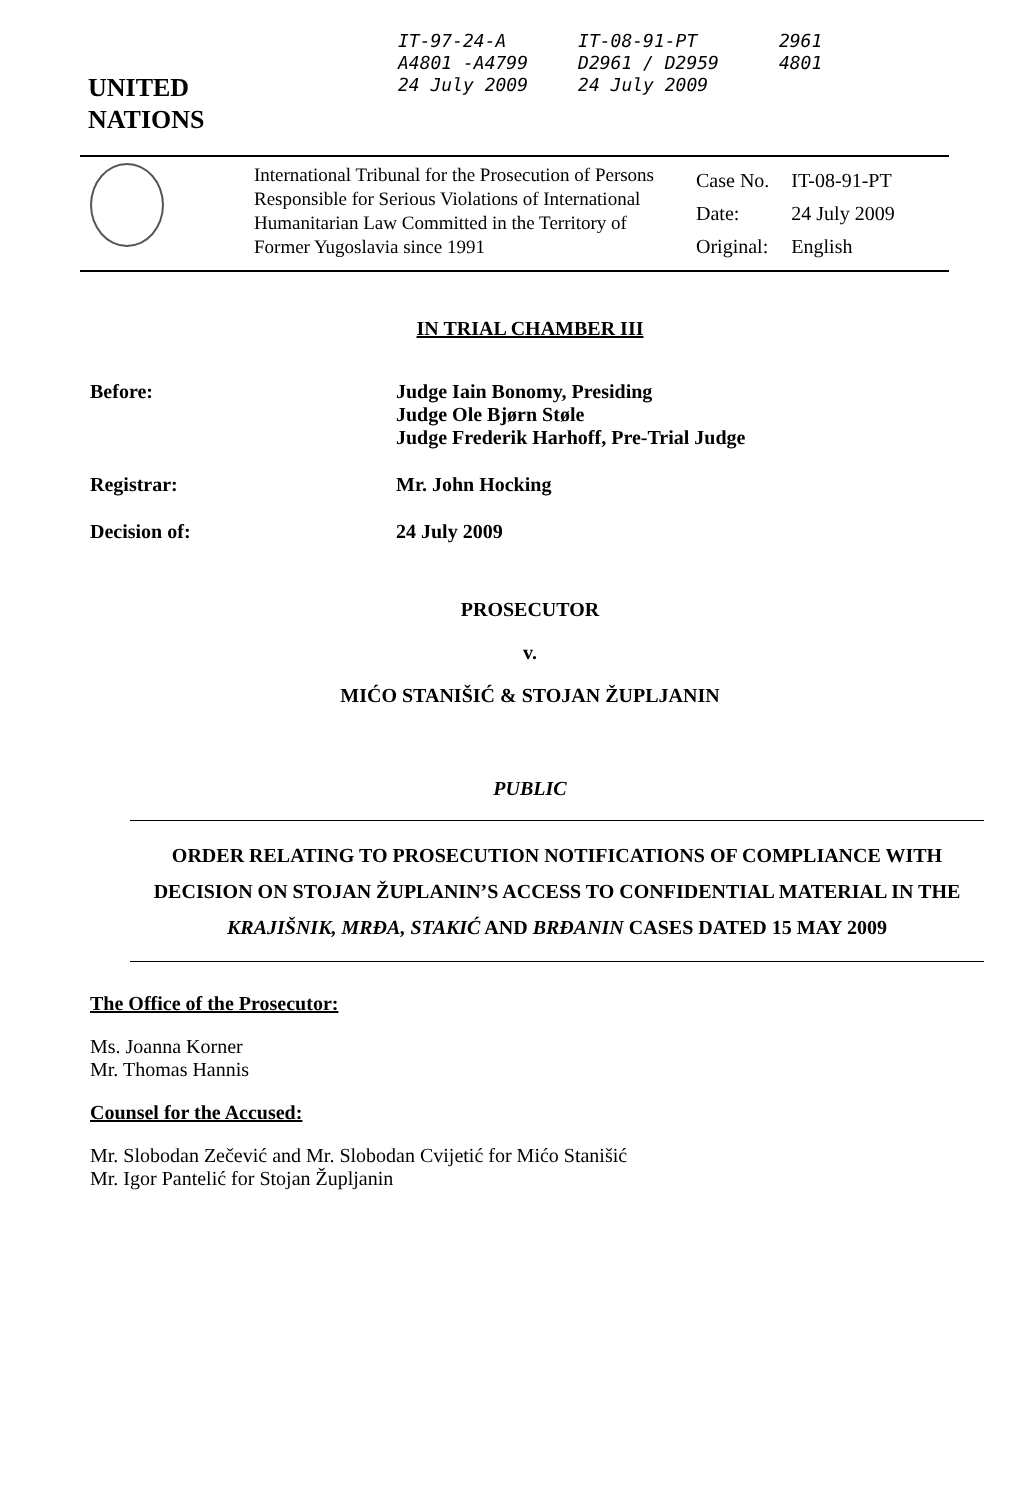UNITED
NATIONS
IT-97-24-A
A4801 -A4799
24 July 2009
IT-08-91-PT
D2961 / D2959
24 July 2009
2961
4801
International Tribunal for the Prosecution of Persons Responsible for Serious Violations of International Humanitarian Law Committed in the Territory of Former Yugoslavia since 1991
| Case No. | IT-08-91-PT |
| Date: | 24 July 2009 |
| Original: | English |
IN TRIAL CHAMBER III
Before: Judge Iain Bonomy, Presiding
Judge Ole Bjørn Støle
Judge Frederik Harhoff, Pre-Trial Judge
Registrar: Mr. John Hocking
Decision of: 24 July 2009
PROSECUTOR
v.
MIĆO STANIŠIĆ & STOJAN ŽUPLJANIN
PUBLIC
ORDER RELATING TO PROSECUTION NOTIFICATIONS OF COMPLIANCE WITH DECISION ON STOJAN ŽUPLANIN’S ACCESS TO CONFIDENTIAL MATERIAL IN THE KRAJIŠNIK, MRĐA, STAKIĆ AND BRĐANIN CASES DATED 15 MAY 2009
The Office of the Prosecutor:
Ms. Joanna Korner
Mr. Thomas Hannis
Counsel for the Accused:
Mr. Slobodan Zečević and Mr. Slobodan Cvijetić for Mićo Stanišić
Mr. Igor Pantelić for Stojan Župljanin